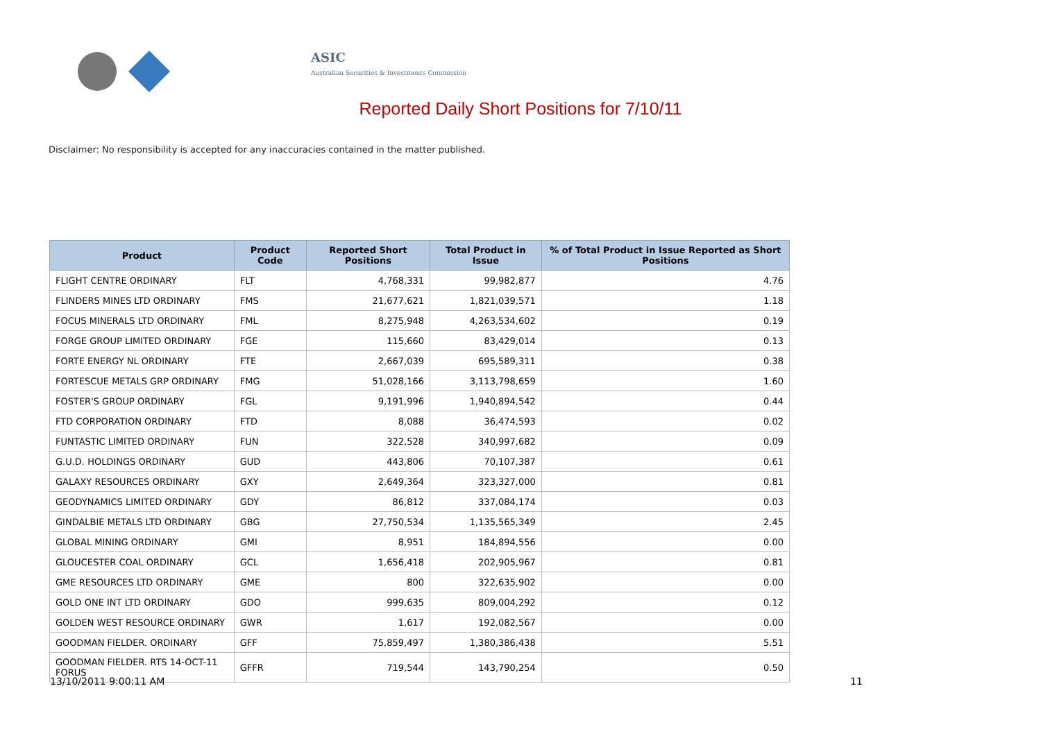ASIC
Australian Securities & Investments Commission
Reported Daily Short Positions for 7/10/11
Disclaimer: No responsibility is accepted for any inaccuracies contained in the matter published.
| Product | Product Code | Reported Short Positions | Total Product in Issue | % of Total Product in Issue Reported as Short Positions |
| --- | --- | --- | --- | --- |
| FLIGHT CENTRE ORDINARY | FLT | 4,768,331 | 99,982,877 | 4.76 |
| FLINDERS MINES LTD ORDINARY | FMS | 21,677,621 | 1,821,039,571 | 1.18 |
| FOCUS MINERALS LTD ORDINARY | FML | 8,275,948 | 4,263,534,602 | 0.19 |
| FORGE GROUP LIMITED ORDINARY | FGE | 115,660 | 83,429,014 | 0.13 |
| FORTE ENERGY NL ORDINARY | FTE | 2,667,039 | 695,589,311 | 0.38 |
| FORTESCUE METALS GRP ORDINARY | FMG | 51,028,166 | 3,113,798,659 | 1.60 |
| FOSTER'S GROUP ORDINARY | FGL | 9,191,996 | 1,940,894,542 | 0.44 |
| FTD CORPORATION ORDINARY | FTD | 8,088 | 36,474,593 | 0.02 |
| FUNTASTIC LIMITED ORDINARY | FUN | 322,528 | 340,997,682 | 0.09 |
| G.U.D. HOLDINGS ORDINARY | GUD | 443,806 | 70,107,387 | 0.61 |
| GALAXY RESOURCES ORDINARY | GXY | 2,649,364 | 323,327,000 | 0.81 |
| GEODYNAMICS LIMITED ORDINARY | GDY | 86,812 | 337,084,174 | 0.03 |
| GINDALBIE METALS LTD ORDINARY | GBG | 27,750,534 | 1,135,565,349 | 2.45 |
| GLOBAL MINING ORDINARY | GMI | 8,951 | 184,894,556 | 0.00 |
| GLOUCESTER COAL ORDINARY | GCL | 1,656,418 | 202,905,967 | 0.81 |
| GME RESOURCES LTD ORDINARY | GME | 800 | 322,635,902 | 0.00 |
| GOLD ONE INT LTD ORDINARY | GDO | 999,635 | 809,004,292 | 0.12 |
| GOLDEN WEST RESOURCE ORDINARY | GWR | 1,617 | 192,082,567 | 0.00 |
| GOODMAN FIELDER. ORDINARY | GFF | 75,859,497 | 1,380,386,438 | 5.51 |
| GOODMAN FIELDER. RTS 14-OCT-11 FORUS | GFFR | 719,544 | 143,790,254 | 0.50 |
13/10/2011 9:00:11 AM 11